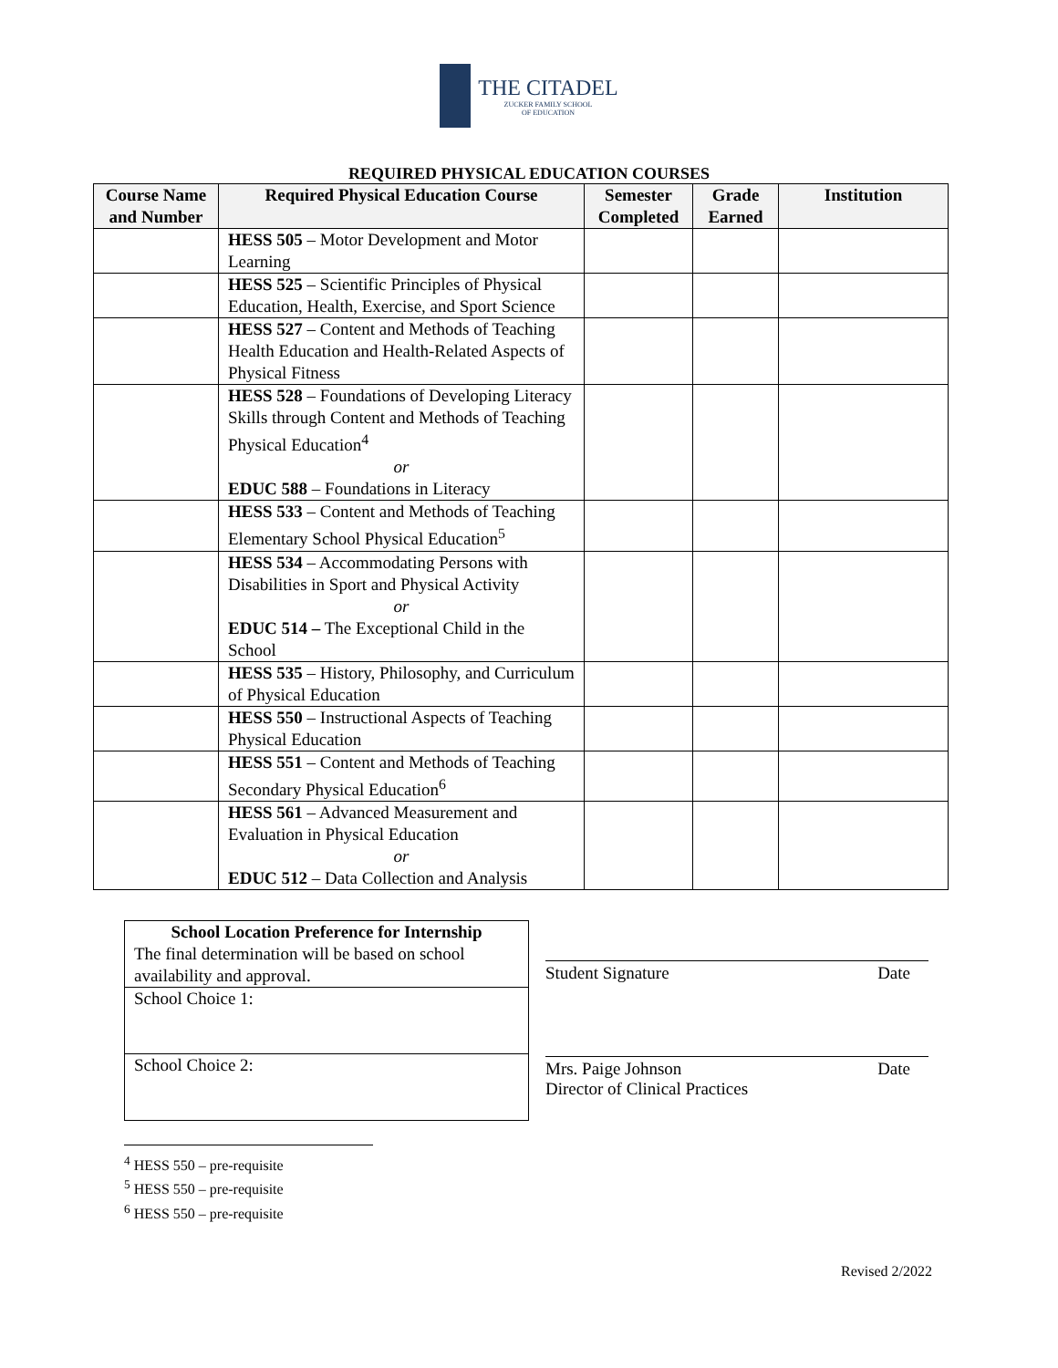THE CITADEL
ZUCKER FAMILY SCHOOL
OF EDUCATION
REQUIRED PHYSICAL EDUCATION COURSES
| Course Name and Number | Required Physical Education Course | Semester Completed | Grade Earned | Institution |
| --- | --- | --- | --- | --- |
| | HESS 505 – Motor Development and Motor Learning | | | |
| | HESS 525 – Scientific Principles of Physical Education, Health, Exercise, and Sport Science | | | |
| | HESS 527 – Content and Methods of Teaching Health Education and Health-Related Aspects of Physical Fitness | | | |
| | HESS 528 – Foundations of Developing Literacy Skills through Content and Methods of Teaching Physical Education<sup>4</sup> or EDUC 588 – Foundations in Literacy | | | |
| | HESS 533 – Content and Methods of Teaching Elementary School Physical Education<sup>5</sup> | | | |
| | HESS 534 – Accommodating Persons with Disabilities in Sport and Physical Activity or EDUC 514 – The Exceptional Child in the School | | | |
| | HESS 535 – History, Philosophy, and Curriculum of Physical Education | | | |
| | HESS 550 – Instructional Aspects of Teaching Physical Education | | | |
| | HESS 551 – Content and Methods of Teaching Secondary Physical Education<sup>6</sup> | | | |
| | HESS 561 – Advanced Measurement and Evaluation in Physical Education or EDUC 512 – Data Collection and Analysis | | | |
| School Location Preference for Internship The final determination will be based on school availability and approval. |
| School Choice 1: |
| School Choice 2: |
Student Signature Date
Mrs. Paige Johnson
Director of Clinical Practices Date
<sup>4</sup> HESS 550 – pre-requisite
<sup>5</sup> HESS 550 – pre-requisite
<sup>6</sup> HESS 550 – pre-requisite
Revised 2/2022